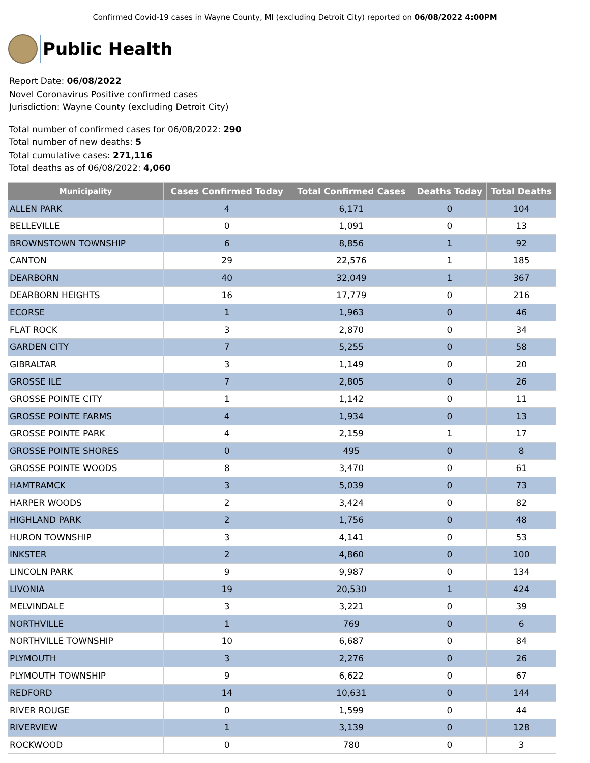Confirmed Covid-19 cases in Wayne County, MI (excluding Detroit City) reported on 06/08/2022 4:00PM
Public Health
Report Date: 06/08/2022
Novel Coronavirus Positive confirmed cases
Jurisdiction: Wayne County (excluding Detroit City)
Total number of confirmed cases for 06/08/2022: 290
Total number of new deaths: 5
Total cumulative cases: 271,116
Total deaths as of 06/08/2022: 4,060
| Municipality | Cases Confirmed Today | Total Confirmed Cases | Deaths Today | Total Deaths |
| --- | --- | --- | --- | --- |
| ALLEN PARK | 4 | 6,171 | 0 | 104 |
| BELLEVILLE | 0 | 1,091 | 0 | 13 |
| BROWNSTOWN TOWNSHIP | 6 | 8,856 | 1 | 92 |
| CANTON | 29 | 22,576 | 1 | 185 |
| DEARBORN | 40 | 32,049 | 1 | 367 |
| DEARBORN HEIGHTS | 16 | 17,779 | 0 | 216 |
| ECORSE | 1 | 1,963 | 0 | 46 |
| FLAT ROCK | 3 | 2,870 | 0 | 34 |
| GARDEN CITY | 7 | 5,255 | 0 | 58 |
| GIBRALTAR | 3 | 1,149 | 0 | 20 |
| GROSSE ILE | 7 | 2,805 | 0 | 26 |
| GROSSE POINTE CITY | 1 | 1,142 | 0 | 11 |
| GROSSE POINTE FARMS | 4 | 1,934 | 0 | 13 |
| GROSSE POINTE PARK | 4 | 2,159 | 1 | 17 |
| GROSSE POINTE SHORES | 0 | 495 | 0 | 8 |
| GROSSE POINTE WOODS | 8 | 3,470 | 0 | 61 |
| HAMTRAMCK | 3 | 5,039 | 0 | 73 |
| HARPER WOODS | 2 | 3,424 | 0 | 82 |
| HIGHLAND PARK | 2 | 1,756 | 0 | 48 |
| HURON TOWNSHIP | 3 | 4,141 | 0 | 53 |
| INKSTER | 2 | 4,860 | 0 | 100 |
| LINCOLN PARK | 9 | 9,987 | 0 | 134 |
| LIVONIA | 19 | 20,530 | 1 | 424 |
| MELVINDALE | 3 | 3,221 | 0 | 39 |
| NORTHVILLE | 1 | 769 | 0 | 6 |
| NORTHVILLE TOWNSHIP | 10 | 6,687 | 0 | 84 |
| PLYMOUTH | 3 | 2,276 | 0 | 26 |
| PLYMOUTH TOWNSHIP | 9 | 6,622 | 0 | 67 |
| REDFORD | 14 | 10,631 | 0 | 144 |
| RIVER ROUGE | 0 | 1,599 | 0 | 44 |
| RIVERVIEW | 1 | 3,139 | 0 | 128 |
| ROCKWOOD | 0 | 780 | 0 | 3 |